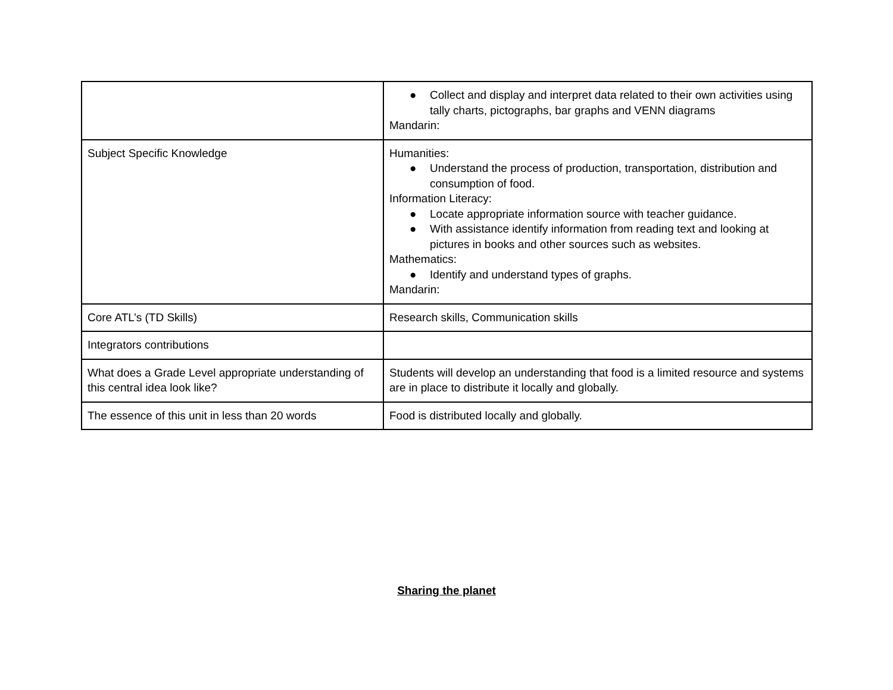| | ● Collect and display and interpret data related to their own activities using tally charts, pictographs, bar graphs and VENN diagrams Mandarin: |
| Subject Specific Knowledge | Humanities: ● Understand the process of production, transportation, distribution and consumption of food. Information Literacy: ● Locate appropriate information source with teacher guidance. ● With assistance identify information from reading text and looking at pictures in books and other sources such as websites. Mathematics: ● Identify and understand types of graphs. Mandarin: |
| Core ATL’s (TD Skills) | Research skills, Communication skills |
| Integrators contributions | |
| What does a Grade Level appropriate understanding of this central idea look like? | Students will develop an understanding that food is a limited resource and systems are in place to distribute it locally and globally. |
| The essence of this unit in less than 20 words | Food is distributed locally and globally. |
Sharing the planet